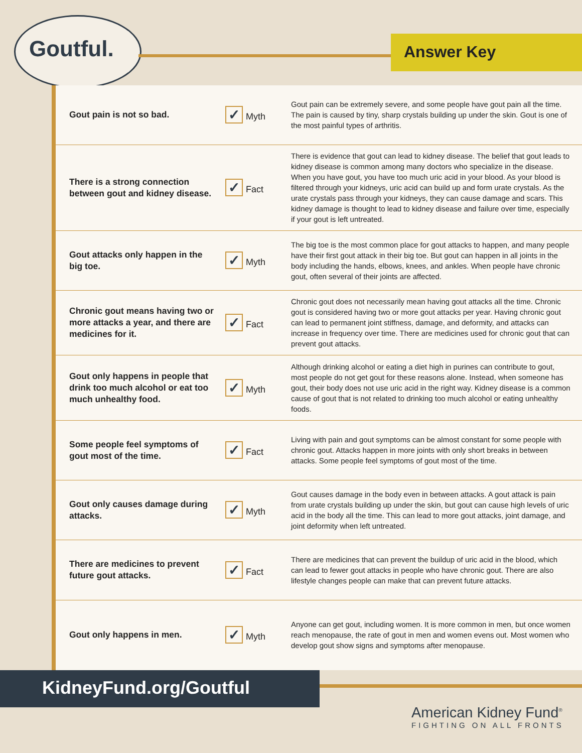Goutful. Answer Key
| Gout pain is not so bad. | ✓ Myth | Gout pain can be extremely severe, and some people have gout pain all the time. The pain is caused by tiny, sharp crystals building up under the skin. Gout is one of the most painful types of arthritis. |
| There is a strong connection between gout and kidney disease. | ✓ Fact | There is evidence that gout can lead to kidney disease. The belief that gout leads to kidney disease is common among many doctors who specialize in the disease. When you have gout, you have too much uric acid in your blood. As your blood is filtered through your kidneys, uric acid can build up and form urate crystals. As the urate crystals pass through your kidneys, they can cause damage and scars. This kidney damage is thought to lead to kidney disease and failure over time, especially if your gout is left untreated. |
| Gout attacks only happen in the big toe. | ✓ Myth | The big toe is the most common place for gout attacks to happen, and many people have their first gout attack in their big toe. But gout can happen in all joints in the body including the hands, elbows, knees, and ankles. When people have chronic gout, often several of their joints are affected. |
| Chronic gout means having two or more attacks a year, and there are medicines for it. | ✓ Fact | Chronic gout does not necessarily mean having gout attacks all the time. Chronic gout is considered having two or more gout attacks per year. Having chronic gout can lead to permanent joint stiffness, damage, and deformity, and attacks can increase in frequency over time. There are medicines used for chronic gout that can prevent gout attacks. |
| Gout only happens in people that drink too much alcohol or eat too much unhealthy food. | ✓ Myth | Although drinking alcohol or eating a diet high in purines can contribute to gout, most people do not get gout for these reasons alone. Instead, when someone has gout, their body does not use uric acid in the right way. Kidney disease is a common cause of gout that is not related to drinking too much alcohol or eating unhealthy foods. |
| Some people feel symptoms of gout most of the time. | ✓ Fact | Living with pain and gout symptoms can be almost constant for some people with chronic gout. Attacks happen in more joints with only short breaks in between attacks. Some people feel symptoms of gout most of the time. |
| Gout only causes damage during attacks. | ✓ Myth | Gout causes damage in the body even in between attacks. A gout attack is pain from urate crystals building up under the skin, but gout can cause high levels of uric acid in the body all the time. This can lead to more gout attacks, joint damage, and joint deformity when left untreated. |
| There are medicines to prevent future gout attacks. | ✓ Fact | There are medicines that can prevent the buildup of uric acid in the blood, which can lead to fewer gout attacks in people who have chronic gout. There are also lifestyle changes people can make that can prevent future attacks. |
| Gout only happens in men. | ✓ Myth | Anyone can get gout, including women. It is more common in men, but once women reach menopause, the rate of gout in men and women evens out. Most women who develop gout show signs and symptoms after menopause. |
KidneyFund.org/Goutful
American Kidney Fund<sup>®</sup>
FIGHTING ON ALL FRONTS